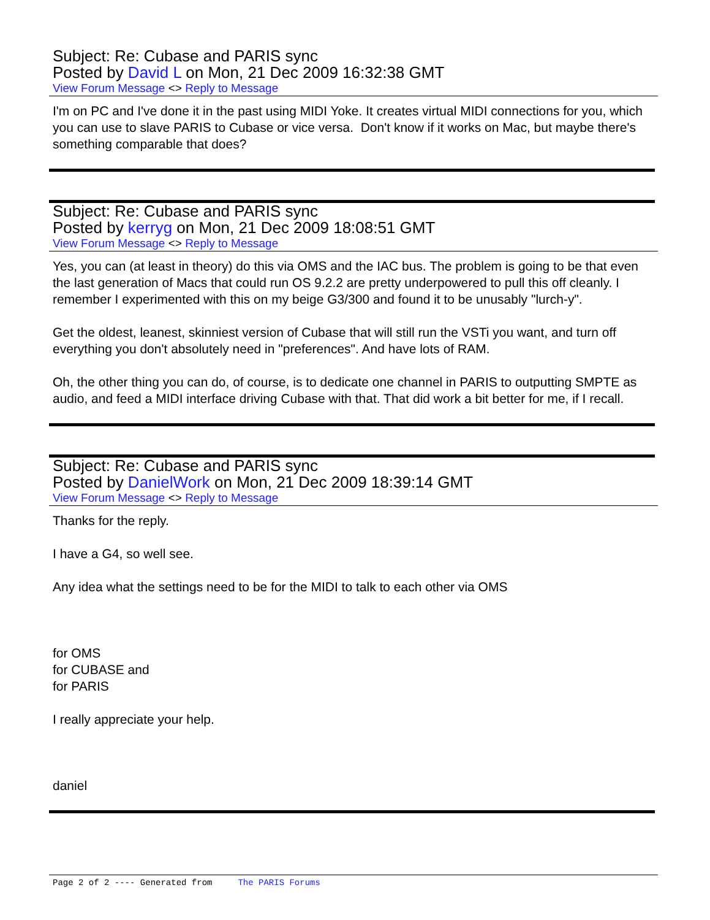Subject: Re: Cubase and PARIS sync
Posted by David L on Mon, 21 Dec 2009 16:32:38 GMT
View Forum Message <> Reply to Message
I'm on PC and I've done it in the past using MIDI Yoke. It creates virtual MIDI connections for you, which you can use to slave PARIS to Cubase or vice versa. Don't know if it works on Mac, but maybe there's something comparable that does?
Subject: Re: Cubase and PARIS sync
Posted by kerryg on Mon, 21 Dec 2009 18:08:51 GMT
View Forum Message <> Reply to Message
Yes, you can (at least in theory) do this via OMS and the IAC bus. The problem is going to be that even the last generation of Macs that could run OS 9.2.2 are pretty underpowered to pull this off cleanly. I remember I experimented with this on my beige G3/300 and found it to be unusably "lurch-y".
Get the oldest, leanest, skinniest version of Cubase that will still run the VSTi you want, and turn off everything you don't absolutely need in "preferences". And have lots of RAM.
Oh, the other thing you can do, of course, is to dedicate one channel in PARIS to outputting SMPTE as audio, and feed a MIDI interface driving Cubase with that. That did work a bit better for me, if I recall.
Subject: Re: Cubase and PARIS sync
Posted by DanielWork on Mon, 21 Dec 2009 18:39:14 GMT
View Forum Message <> Reply to Message
Thanks for the reply.
I have a G4, so well see.
Any idea what the settings need to be for the MIDI to talk to each other via OMS
for OMS
for CUBASE and
for PARIS
I really appreciate your help.
daniel
Page 2 of 2 ---- Generated from The PARIS Forums